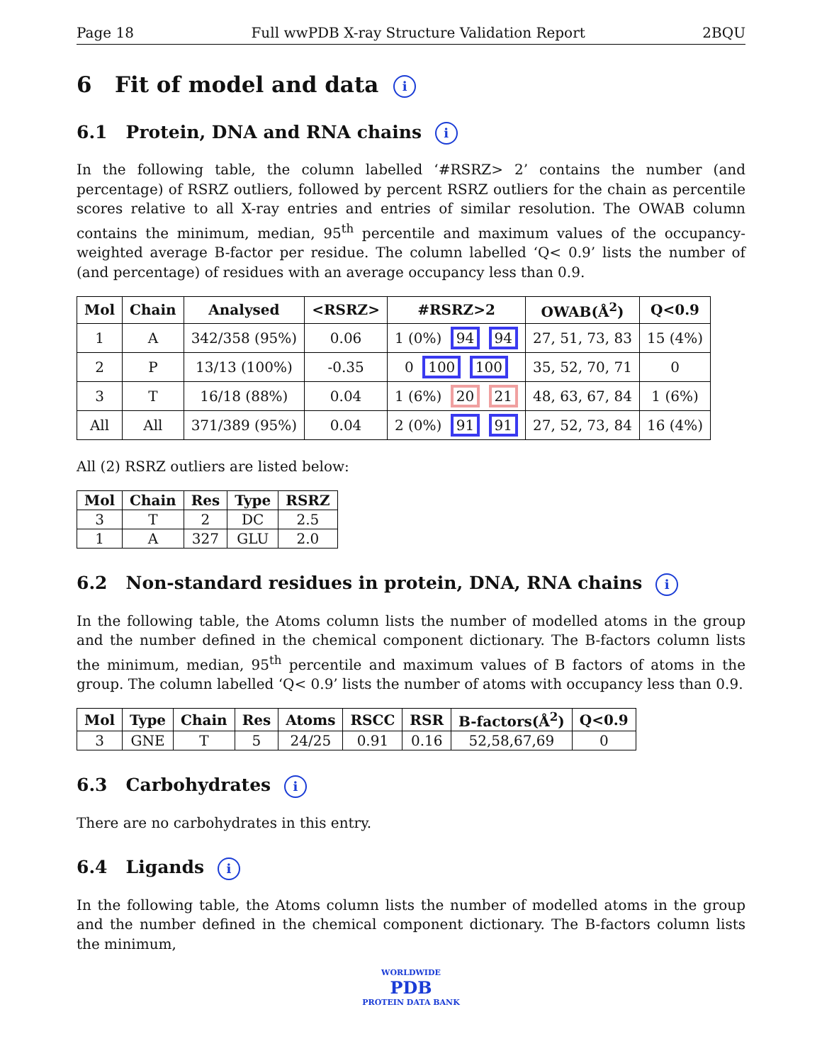Page 18 Full wwPDB X-ray Structure Validation Report 2BQU
6 Fit of model and data i
6.1 Protein, DNA and RNA chains i
In the following table, the column labelled ‘#RSRZ> 2’ contains the number (and percentage) of RSRZ outliers, followed by percent RSRZ outliers for the chain as percentile scores relative to all X-ray entries and entries of similar resolution. The OWAB column contains the minimum, median, 95<sup>th</sup> percentile and maximum values of the occupancy-weighted average B-factor per residue. The column labelled ‘Q< 0.9’ lists the number of (and percentage) of residues with an average occupancy less than 0.9.
| Mol | Chain | Analysed | <RSRZ> | #RSRZ>2 | OWAB(Å<sup>2</sup>) | Q<0.9 |
| --- | --- | --- | --- | --- | --- | --- |
| 1 | A | 342/358 (95%) | 0.06 | 1 (0%) 94 94 | 27, 51, 73, 83 | 15 (4%) |
| 2 | P | 13/13 (100%) | -0.35 | 0 100 100 | 35, 52, 70, 71 | 0 |
| 3 | T | 16/18 (88%) | 0.04 | 1 (6%) 20 21 | 48, 63, 67, 84 | 1 (6%) |
| All | All | 371/389 (95%) | 0.04 | 2 (0%) 91 91 | 27, 52, 73, 84 | 16 (4%) |
All (2) RSRZ outliers are listed below:
| Mol | Chain | Res | Type | RSRZ |
| --- | --- | --- | --- | --- |
| 3 | T | 2 | DC | 2.5 |
| 1 | A | 327 | GLU | 2.0 |
6.2 Non-standard residues in protein, DNA, RNA chains i
In the following table, the Atoms column lists the number of modelled atoms in the group and the number defined in the chemical component dictionary. The B-factors column lists the minimum, median, 95<sup>th</sup> percentile and maximum values of B factors of atoms in the group. The column labelled ‘Q< 0.9’ lists the number of atoms with occupancy less than 0.9.
| Mol | Type | Chain | Res | Atoms | RSCC | RSR | B-factors(Å<sup>2</sup>) | Q<0.9 |
| --- | --- | --- | --- | --- | --- | --- | --- | --- |
| 3 | GNE | T | 5 | 24/25 | 0.91 | 0.16 | 52,58,67,69 | 0 |
6.3 Carbohydrates i
There are no carbohydrates in this entry.
6.4 Ligands i
In the following table, the Atoms column lists the number of modelled atoms in the group and the number defined in the chemical component dictionary. The B-factors column lists the minimum,
WORLDWIDE
PDB
PROTEIN DATA BANK